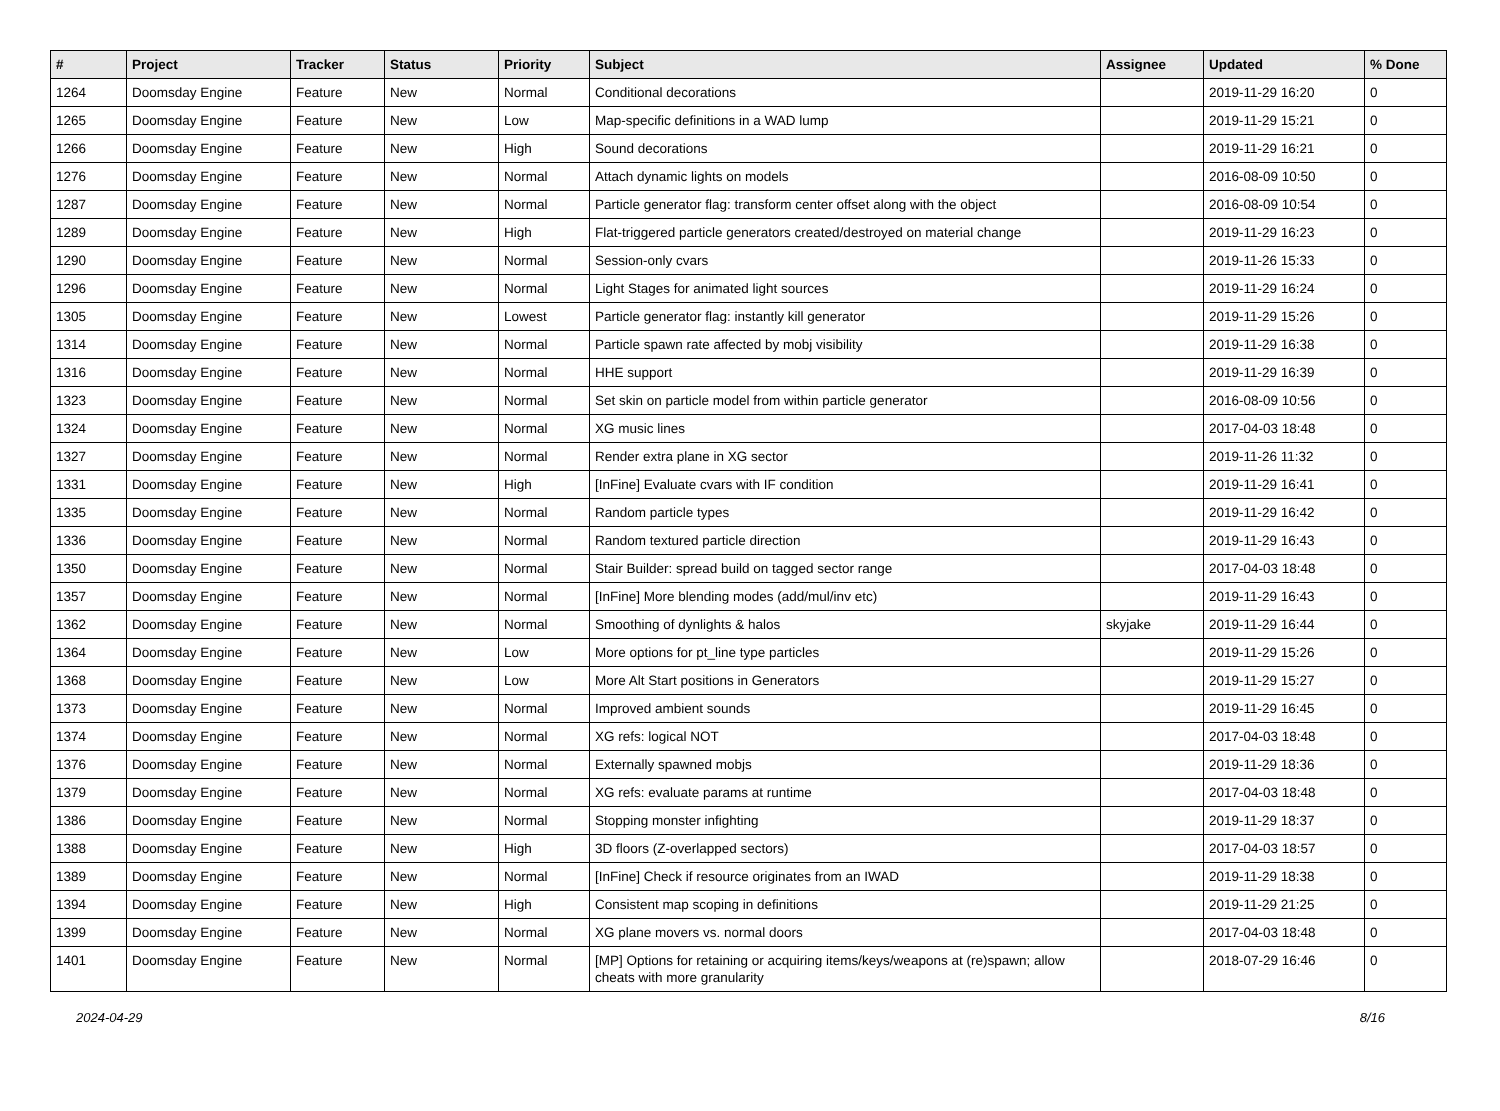| # | Project | Tracker | Status | Priority | Subject | Assignee | Updated | % Done |
| --- | --- | --- | --- | --- | --- | --- | --- | --- |
| 1264 | Doomsday Engine | Feature | New | Normal | Conditional decorations | | 2019-11-29 16:20 | 0 |
| 1265 | Doomsday Engine | Feature | New | Low | Map-specific definitions in a WAD lump | | 2019-11-29 15:21 | 0 |
| 1266 | Doomsday Engine | Feature | New | High | Sound decorations | | 2019-11-29 16:21 | 0 |
| 1276 | Doomsday Engine | Feature | New | Normal | Attach dynamic lights on models | | 2016-08-09 10:50 | 0 |
| 1287 | Doomsday Engine | Feature | New | Normal | Particle generator flag: transform center offset along with the object | | 2016-08-09 10:54 | 0 |
| 1289 | Doomsday Engine | Feature | New | High | Flat-triggered particle generators created/destroyed on material change | | 2019-11-29 16:23 | 0 |
| 1290 | Doomsday Engine | Feature | New | Normal | Session-only cvars | | 2019-11-26 15:33 | 0 |
| 1296 | Doomsday Engine | Feature | New | Normal | Light Stages for animated light sources | | 2019-11-29 16:24 | 0 |
| 1305 | Doomsday Engine | Feature | New | Lowest | Particle generator flag: instantly kill generator | | 2019-11-29 15:26 | 0 |
| 1314 | Doomsday Engine | Feature | New | Normal | Particle spawn rate affected by mobj visibility | | 2019-11-29 16:38 | 0 |
| 1316 | Doomsday Engine | Feature | New | Normal | HHE support | | 2019-11-29 16:39 | 0 |
| 1323 | Doomsday Engine | Feature | New | Normal | Set skin on particle model from within particle generator | | 2016-08-09 10:56 | 0 |
| 1324 | Doomsday Engine | Feature | New | Normal | XG music lines | | 2017-04-03 18:48 | 0 |
| 1327 | Doomsday Engine | Feature | New | Normal | Render extra plane in XG sector | | 2019-11-26 11:32 | 0 |
| 1331 | Doomsday Engine | Feature | New | High | [InFine] Evaluate cvars with IF condition | | 2019-11-29 16:41 | 0 |
| 1335 | Doomsday Engine | Feature | New | Normal | Random particle types | | 2019-11-29 16:42 | 0 |
| 1336 | Doomsday Engine | Feature | New | Normal | Random textured particle direction | | 2019-11-29 16:43 | 0 |
| 1350 | Doomsday Engine | Feature | New | Normal | Stair Builder: spread build on tagged sector range | | 2017-04-03 18:48 | 0 |
| 1357 | Doomsday Engine | Feature | New | Normal | [InFine] More blending modes (add/mul/inv etc) | | 2019-11-29 16:43 | 0 |
| 1362 | Doomsday Engine | Feature | New | Normal | Smoothing of dynlights & halos | skyjake | 2019-11-29 16:44 | 0 |
| 1364 | Doomsday Engine | Feature | New | Low | More options for pt_line type particles | | 2019-11-29 15:26 | 0 |
| 1368 | Doomsday Engine | Feature | New | Low | More Alt Start positions in Generators | | 2019-11-29 15:27 | 0 |
| 1373 | Doomsday Engine | Feature | New | Normal | Improved ambient sounds | | 2019-11-29 16:45 | 0 |
| 1374 | Doomsday Engine | Feature | New | Normal | XG refs: logical NOT | | 2017-04-03 18:48 | 0 |
| 1376 | Doomsday Engine | Feature | New | Normal | Externally spawned mobjs | | 2019-11-29 18:36 | 0 |
| 1379 | Doomsday Engine | Feature | New | Normal | XG refs: evaluate params at runtime | | 2017-04-03 18:48 | 0 |
| 1386 | Doomsday Engine | Feature | New | Normal | Stopping monster infighting | | 2019-11-29 18:37 | 0 |
| 1388 | Doomsday Engine | Feature | New | High | 3D floors (Z-overlapped sectors) | | 2017-04-03 18:57 | 0 |
| 1389 | Doomsday Engine | Feature | New | Normal | [InFine] Check if resource originates from an IWAD | | 2019-11-29 18:38 | 0 |
| 1394 | Doomsday Engine | Feature | New | High | Consistent map scoping in definitions | | 2019-11-29 21:25 | 0 |
| 1399 | Doomsday Engine | Feature | New | Normal | XG plane movers vs. normal doors | | 2017-04-03 18:48 | 0 |
| 1401 | Doomsday Engine | Feature | New | Normal | [MP] Options for retaining or acquiring items/keys/weapons at (re)spawn; allow cheats with more granularity | | 2018-07-29 16:46 | 0 |
2024-04-29 8/16